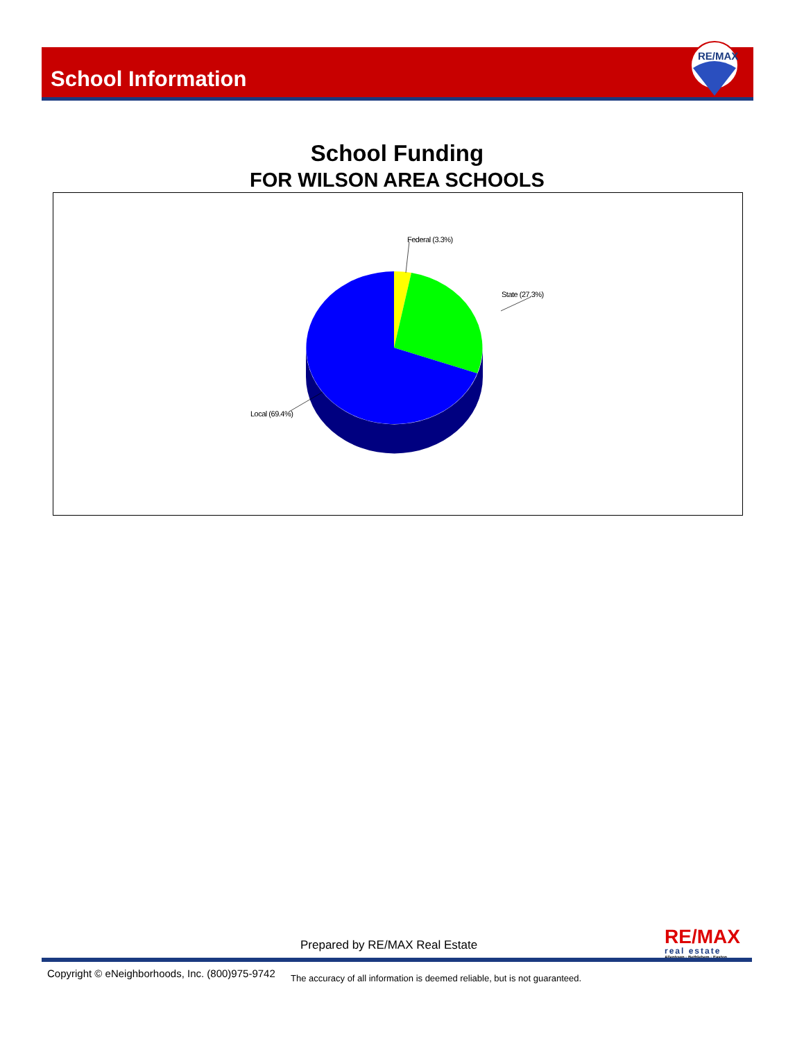School Information
RE/MAX
School Funding
FOR WILSON AREA SCHOOLS
Federal (3.3%)
State (27.3%)
Local (69.4%)
Prepared by RE/MAX Real Estate
RE/MAX
real estate
Allentown · Bethlehem · Easton
Copyright © eNeighborhoods, Inc. (800)975-9742
The accuracy of all information is deemed reliable, but is not guaranteed.